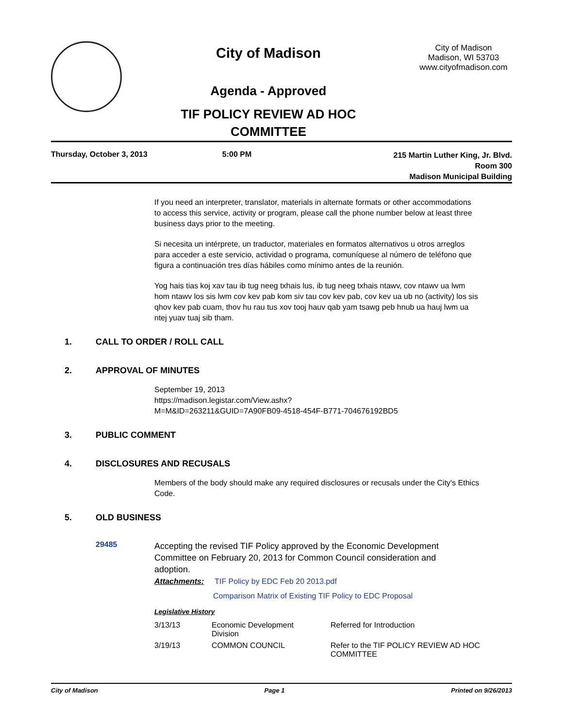City of Madison
Agenda - Approved
TIF POLICY REVIEW AD HOC
COMMITTEE
City of Madison
Madison, WI 53703
www.cityofmadison.com
Thursday, October 3, 2013 5:00 PM
215 Martin Luther King, Jr. Blvd.
Room 300
Madison Municipal Building
If you need an interpreter, translator, materials in alternate formats or other accommodations to access this service, activity or program, please call the phone number below at least three business days prior to the meeting.
Si necesita un intérprete, un traductor, materiales en formatos alternativos u otros arreglos para acceder a este servicio, actividad o programa, comuníquese al número de teléfono que figura a continuación tres días hábiles como mínimo antes de la reunión.
Yog hais tias koj xav tau ib tug neeg txhais lus, ib tug neeg txhais ntawv, cov ntawv ua lwm hom ntawv los sis lwm cov kev pab kom siv tau cov kev pab, cov kev ua ub no (activity) los sis qhov kev pab cuam, thov hu rau tus xov tooj hauv qab yam tsawg peb hnub ua hauj lwm ua ntej yuav tuaj sib tham.
1. CALL TO ORDER / ROLL CALL
2. APPROVAL OF MINUTES
September 19, 2013
https://madison.legistar.com/View.ashx?
M=M&ID=263211&GUID=7A90FB09-4518-454F-B771-704676192BD5
3. PUBLIC COMMENT
4. DISCLOSURES AND RECUSALS
Members of the body should make any required disclosures or recusals under the City's Ethics Code.
5. OLD BUSINESS
29485
Accepting the revised TIF Policy approved by the Economic Development Committee on February 20, 2013 for Common Council consideration and adoption.
Attachments: TIF Policy by EDC Feb 20 2013.pdf
Comparison Matrix of Existing TIF Policy to EDC Proposal
Legislative History
| 3/13/13 | Economic Development Division | Referred for Introduction |
| 3/19/13 | COMMON COUNCIL | Refer to the TIF POLICY REVIEW AD HOC COMMITTEE |
City of Madison Page 1 Printed on 9/26/2013